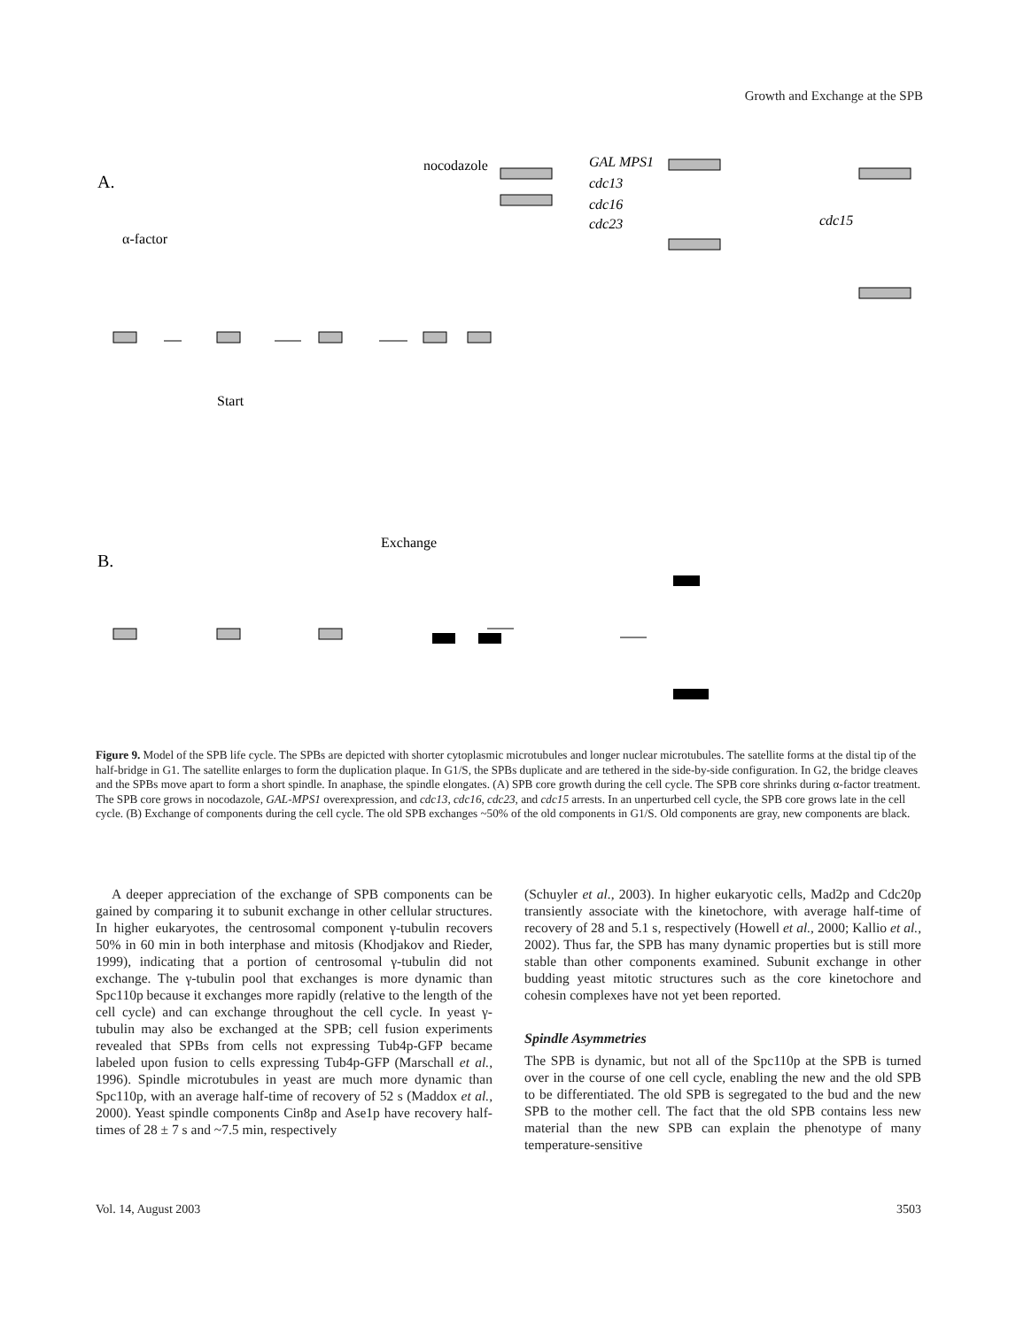Growth and Exchange at the SPB
A.
α-factor
nocodazole
GAL MPS1
cdc13
cdc16
cdc23
cdc15
Start
B.
Exchange
Figure 9. Model of the SPB life cycle. The SPBs are depicted with shorter cytoplasmic microtubules and longer nuclear microtubules. The satellite forms at the distal tip of the half-bridge in G1. The satellite enlarges to form the duplication plaque. In G1/S, the SPBs duplicate and are tethered in the side-by-side configuration. In G2, the bridge cleaves and the SPBs move apart to form a short spindle. In anaphase, the spindle elongates. (A) SPB core growth during the cell cycle. The SPB core shrinks during α-factor treatment. The SPB core grows in nocodazole, GAL-MPS1 overexpression, and cdc13, cdc16, cdc23, and cdc15 arrests. In an unperturbed cell cycle, the SPB core grows late in the cell cycle. (B) Exchange of components during the cell cycle. The old SPB exchanges ~50% of the old components in G1/S. Old components are gray, new components are black.
A deeper appreciation of the exchange of SPB components can be gained by comparing it to subunit exchange in other cellular structures. In higher eukaryotes, the centrosomal component γ-tubulin recovers 50% in 60 min in both interphase and mitosis (Khodjakov and Rieder, 1999), indicating that a portion of centrosomal γ-tubulin did not exchange. The γ-tubulin pool that exchanges is more dynamic than Spc110p because it exchanges more rapidly (relative to the length of the cell cycle) and can exchange throughout the cell cycle. In yeast γ-tubulin may also be exchanged at the SPB; cell fusion experiments revealed that SPBs from cells not expressing Tub4p-GFP became labeled upon fusion to cells expressing Tub4p-GFP (Marschall et al., 1996). Spindle microtubules in yeast are much more dynamic than Spc110p, with an average half-time of recovery of 52 s (Maddox et al., 2000). Yeast spindle components Cin8p and Ase1p have recovery half-times of 28 ± 7 s and ~7.5 min, respectively
(Schuyler et al., 2003). In higher eukaryotic cells, Mad2p and Cdc20p transiently associate with the kinetochore, with average half-time of recovery of 28 and 5.1 s, respectively (Howell et al., 2000; Kallio et al., 2002). Thus far, the SPB has many dynamic properties but is still more stable than other components examined. Subunit exchange in other budding yeast mitotic structures such as the core kinetochore and cohesin complexes have not yet been reported.
Spindle Asymmetries
The SPB is dynamic, but not all of the Spc110p at the SPB is turned over in the course of one cell cycle, enabling the new and the old SPB to be differentiated. The old SPB is segregated to the bud and the new SPB to the mother cell. The fact that the old SPB contains less new material than the new SPB can explain the phenotype of many temperature-sensitive
Vol. 14, August 2003 3503